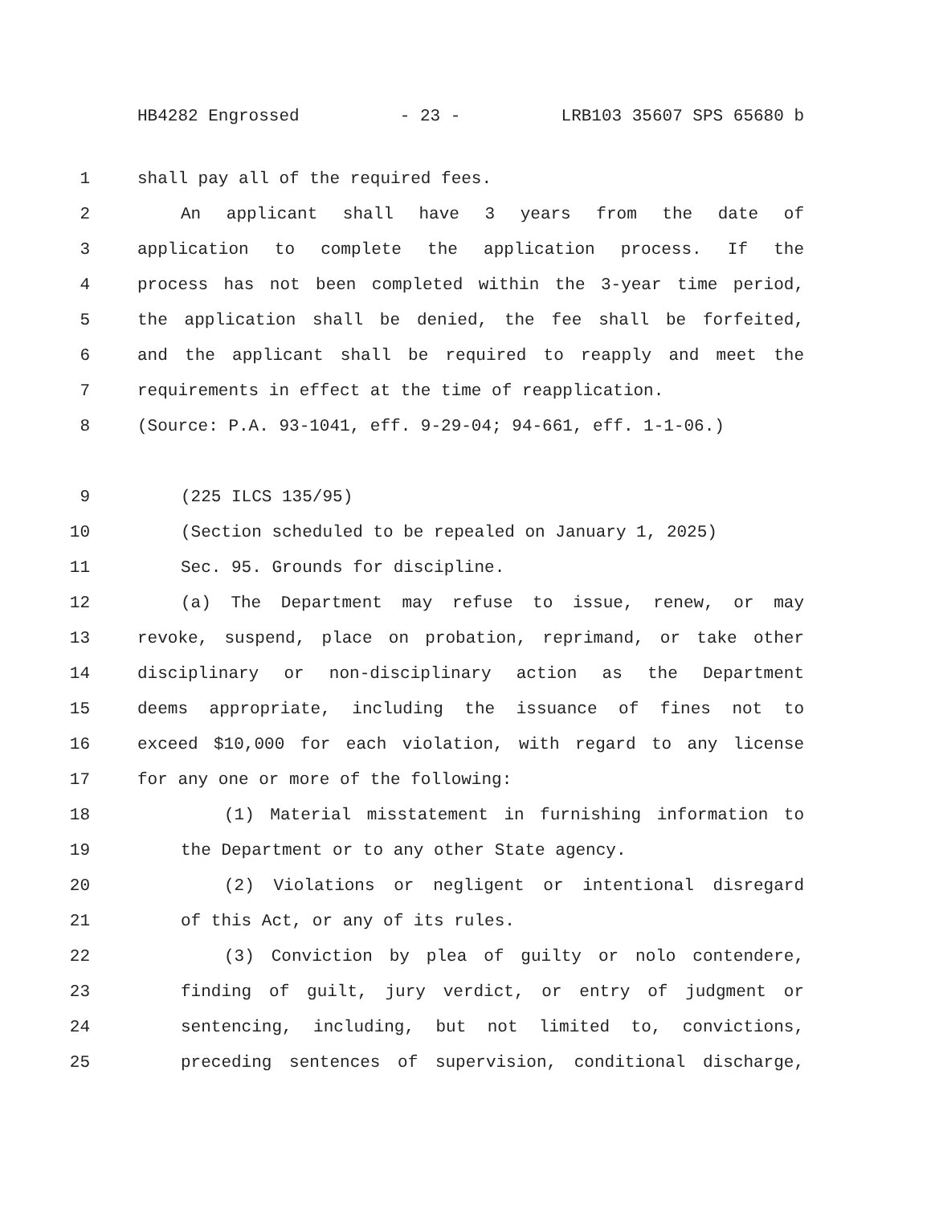HB4282 Engrossed - 23 - LRB103 35607 SPS 65680 b
1 shall pay all of the required fees.
2 An applicant shall have 3 years from the date of
3 application to complete the application process. If the
4 process has not been completed within the 3-year time period,
5 the application shall be denied, the fee shall be forfeited,
6 and the applicant shall be required to reapply and meet the
7 requirements in effect at the time of reapplication.
8 (Source: P.A. 93-1041, eff. 9-29-04; 94-661, eff. 1-1-06.)
9 (225 ILCS 135/95)
10 (Section scheduled to be repealed on January 1, 2025)
11 Sec. 95. Grounds for discipline.
12 (a) The Department may refuse to issue, renew, or may
13 revoke, suspend, place on probation, reprimand, or take other
14 disciplinary or non-disciplinary action as the Department
15 deems appropriate, including the issuance of fines not to
16 exceed $10,000 for each violation, with regard to any license
17 for any one or more of the following:
18 (1) Material misstatement in furnishing information to
19 the Department or to any other State agency.
20 (2) Violations or negligent or intentional disregard
21 of this Act, or any of its rules.
22 (3) Conviction by plea of guilty or nolo contendere,
23 finding of guilt, jury verdict, or entry of judgment or
24 sentencing, including, but not limited to, convictions,
25 preceding sentences of supervision, conditional discharge,